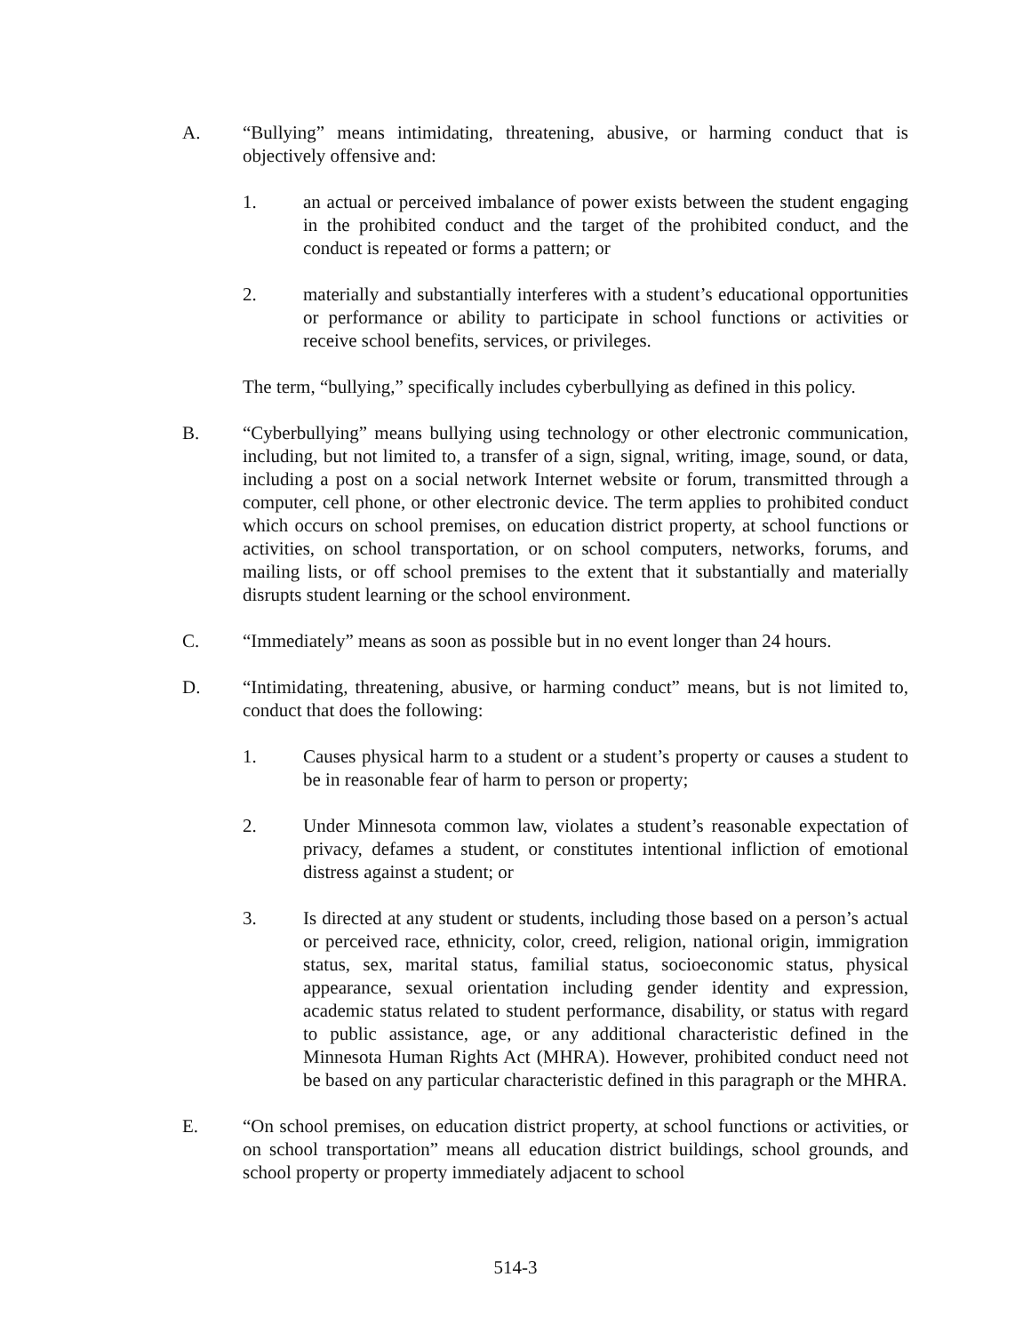A. “Bullying” means intimidating, threatening, abusive, or harming conduct that is objectively offensive and:
1. an actual or perceived imbalance of power exists between the student engaging in the prohibited conduct and the target of the prohibited conduct, and the conduct is repeated or forms a pattern; or
2. materially and substantially interferes with a student’s educational opportunities or performance or ability to participate in school functions or activities or receive school benefits, services, or privileges.
The term, “bullying,” specifically includes cyberbullying as defined in this policy.
B. “Cyberbullying” means bullying using technology or other electronic communication, including, but not limited to, a transfer of a sign, signal, writing, image, sound, or data, including a post on a social network Internet website or forum, transmitted through a computer, cell phone, or other electronic device. The term applies to prohibited conduct which occurs on school premises, on education district property, at school functions or activities, on school transportation, or on school computers, networks, forums, and mailing lists, or off school premises to the extent that it substantially and materially disrupts student learning or the school environment.
C. “Immediately” means as soon as possible but in no event longer than 24 hours.
D. “Intimidating, threatening, abusive, or harming conduct” means, but is not limited to, conduct that does the following:
1. Causes physical harm to a student or a student’s property or causes a student to be in reasonable fear of harm to person or property;
2. Under Minnesota common law, violates a student’s reasonable expectation of privacy, defames a student, or constitutes intentional infliction of emotional distress against a student; or
3. Is directed at any student or students, including those based on a person’s actual or perceived race, ethnicity, color, creed, religion, national origin, immigration status, sex, marital status, familial status, socioeconomic status, physical appearance, sexual orientation including gender identity and expression, academic status related to student performance, disability, or status with regard to public assistance, age, or any additional characteristic defined in the Minnesota Human Rights Act (MHRA). However, prohibited conduct need not be based on any particular characteristic defined in this paragraph or the MHRA.
E. “On school premises, on education district property, at school functions or activities, or on school transportation” means all education district buildings, school grounds, and school property or property immediately adjacent to school
514-3